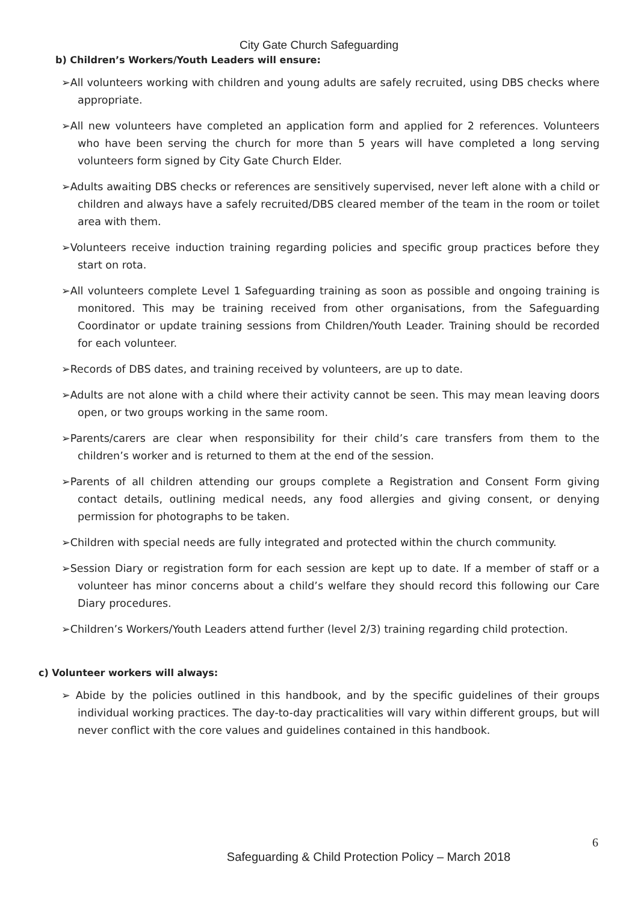City Gate Church Safeguarding
b) Children’s Workers/Youth Leaders will ensure:
➢All volunteers working with children and young adults are safely recruited, using DBS checks where appropriate.
➢All new volunteers have completed an application form and applied for 2 references. Volunteers who have been serving the church for more than 5 years will have completed a long serving volunteers form signed by City Gate Church Elder.
➢Adults awaiting DBS checks or references are sensitively supervised, never left alone with a child or children and always have a safely recruited/DBS cleared member of the team in the room or toilet area with them.
➢Volunteers receive induction training regarding policies and specific group practices before they start on rota.
➢All volunteers complete Level 1 Safeguarding training as soon as possible and ongoing training is monitored. This may be training received from other organisations, from the Safeguarding Coordinator or update training sessions from Children/Youth Leader. Training should be recorded for each volunteer.
➢Records of DBS dates, and training received by volunteers, are up to date.
➢Adults are not alone with a child where their activity cannot be seen. This may mean leaving doors open, or two groups working in the same room.
➢Parents/carers are clear when responsibility for their child’s care transfers from them to the children’s worker and is returned to them at the end of the session.
➢Parents of all children attending our groups complete a Registration and Consent Form giving contact details, outlining medical needs, any food allergies and giving consent, or denying permission for photographs to be taken.
➢Children with special needs are fully integrated and protected within the church community.
➢Session Diary or registration form for each session are kept up to date. If a member of staff or a volunteer has minor concerns about a child’s welfare they should record this following our Care Diary procedures.
➢Children’s Workers/Youth Leaders attend further (level 2/3) training regarding child protection.
c) Volunteer workers will always:
➢ Abide by the policies outlined in this handbook, and by the specific guidelines of their groups individual working practices. The day-to-day practicalities will vary within different groups, but will never conflict with the core values and guidelines contained in this handbook.
6
Safeguarding & Child Protection Policy – March 2018